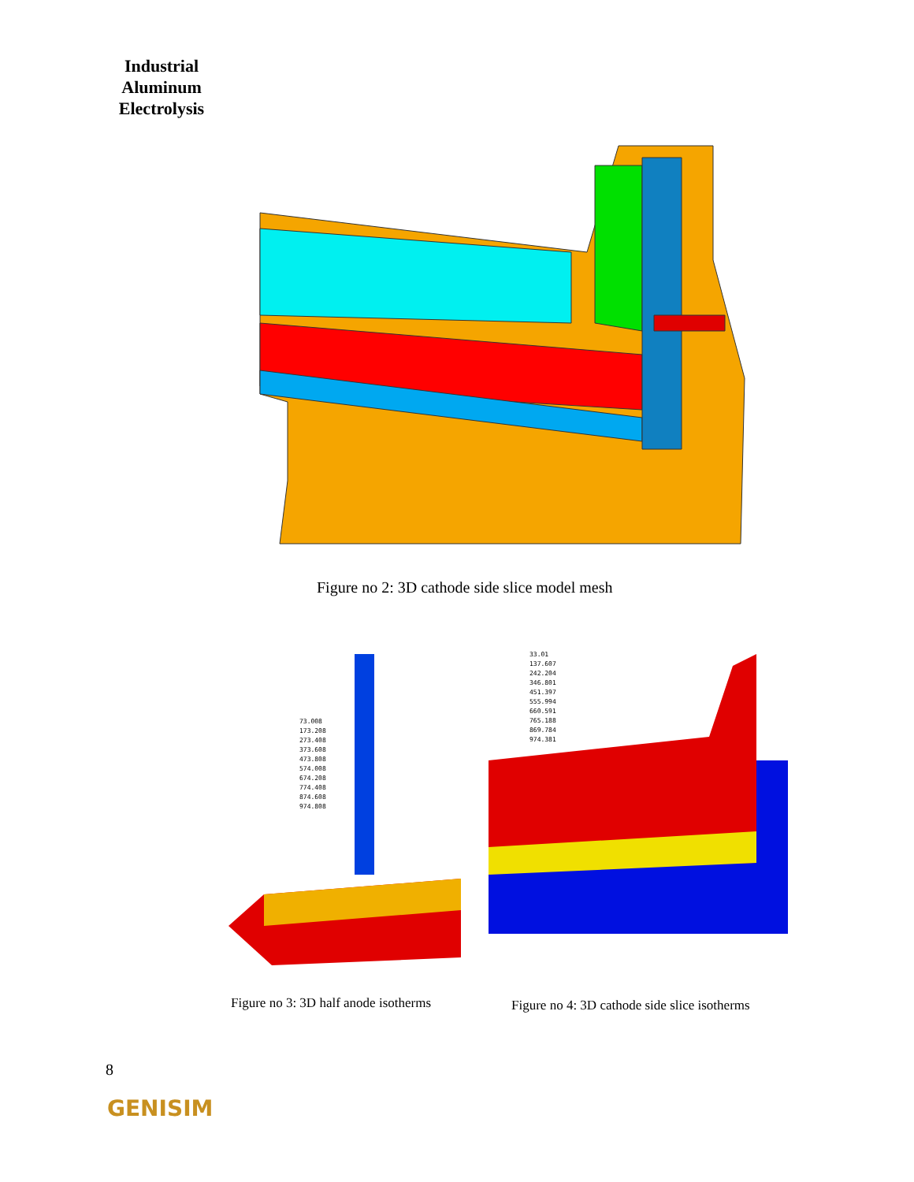Industrial Aluminum Electrolysis
Figure no 2: 3D cathode side slice model mesh
73.008
173.208
273.408
373.608
473.808
574.008
674.208
774.408
874.608
974.808
33.01
137.607
242.204
346.801
451.397
555.994
660.591
765.188
869.784
974.381
Figure no 3: 3D half anode isotherms
Figure no 4: 3D cathode side slice isotherms
8
GENISIM